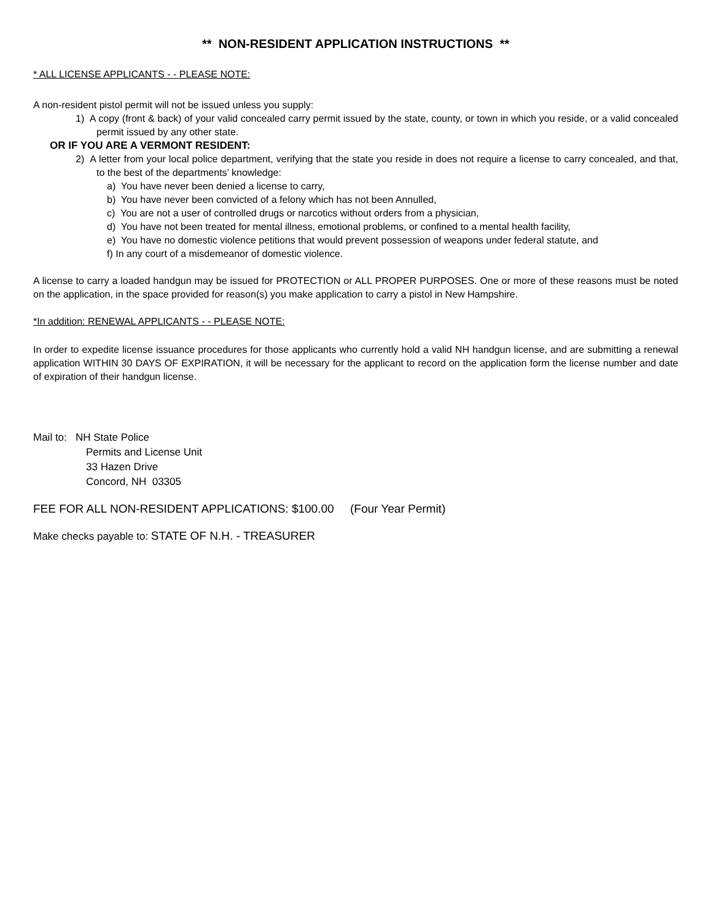** NON-RESIDENT APPLICATION INSTRUCTIONS **
* ALL LICENSE APPLICANTS - - PLEASE NOTE:
A non-resident pistol permit will not be issued unless you supply:
1) A copy (front & back) of your valid concealed carry permit issued by the state, county, or town in which you reside, or a valid concealed permit issued by any other state.
OR IF YOU ARE A VERMONT RESIDENT:
2) A letter from your local police department, verifying that the state you reside in does not require a license to carry concealed, and that, to the best of the departments’ knowledge:
a) You have never been denied a license to carry,
b) You have never been convicted of a felony which has not been Annulled,
c) You are not a user of controlled drugs or narcotics without orders from a physician,
d) You have not been treated for mental illness, emotional problems, or confined to a mental health facility,
e) You have no domestic violence petitions that would prevent possession of weapons under federal statute, and
f) In any court of a misdemeanor of domestic violence.
A license to carry a loaded handgun may be issued for PROTECTION or ALL PROPER PURPOSES. One or more of these reasons must be noted on the application, in the space provided for reason(s) you make application to carry a pistol in New Hampshire.
*In addition: RENEWAL APPLICANTS - - PLEASE NOTE:
In order to expedite license issuance procedures for those applicants who currently hold a valid NH handgun license, and are submitting a renewal application WITHIN 30 DAYS OF EXPIRATION, it will be necessary for the applicant to record on the application form the license number and date of expiration of their handgun license.
Mail to: NH State Police
Permits and License Unit
33 Hazen Drive
Concord, NH 03305
FEE FOR ALL NON-RESIDENT APPLICATIONS: $100.00 (Four Year Permit)
Make checks payable to: STATE OF N.H. - TREASURER